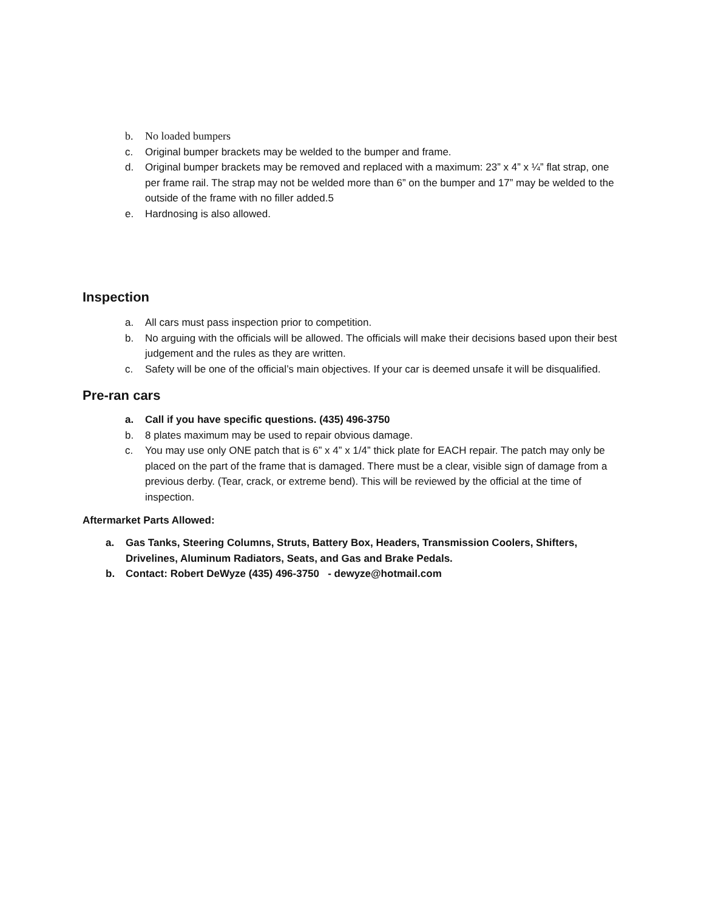b. No loaded bumpers
c. Original bumper brackets may be welded to the bumper and frame.
d. Original bumper brackets may be removed and replaced with a maximum: 23” x 4” x ¼” flat strap, one per frame rail. The strap may not be welded more than 6” on the bumper and 17” may be welded to the outside of the frame with no filler added.5
e. Hardnosing is also allowed.
Inspection
a. All cars must pass inspection prior to competition.
b. No arguing with the officials will be allowed. The officials will make their decisions based upon their best judgement and the rules as they are written.
c. Safety will be one of the official’s main objectives. If your car is deemed unsafe it will be disqualified.
Pre-ran cars
a. Call if you have specific questions. (435) 496-3750
b. 8 plates maximum may be used to repair obvious damage.
c. You may use only ONE patch that is 6” x 4” x 1/4” thick plate for EACH repair. The patch may only be placed on the part of the frame that is damaged. There must be a clear, visible sign of damage from a previous derby. (Tear, crack, or extreme bend). This will be reviewed by the official at the time of inspection.
Aftermarket Parts Allowed:
a. Gas Tanks, Steering Columns, Struts, Battery Box, Headers, Transmission Coolers, Shifters, Drivelines, Aluminum Radiators, Seats, and Gas and Brake Pedals.
b. Contact: Robert DeWyze (435) 496-3750 - dewyze@hotmail.com